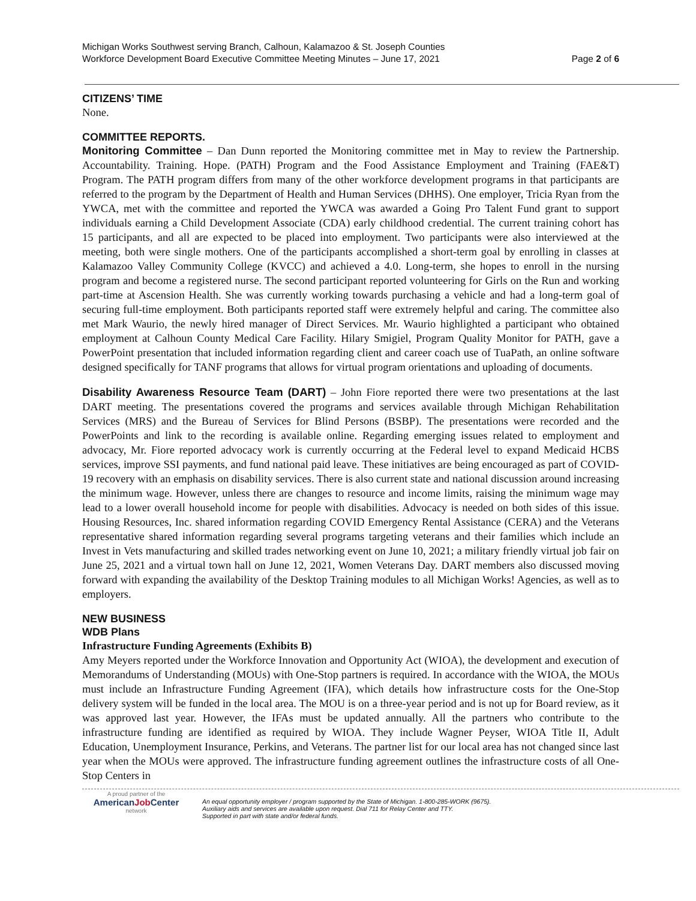Michigan Works Southwest serving Branch, Calhoun, Kalamazoo & St. Joseph Counties
Workforce Development Board Executive Committee Meeting Minutes – June 17, 2021
Page 2 of 6
CITIZENS’ TIME
None.
COMMITTEE REPORTS.
Monitoring Committee – Dan Dunn reported the Monitoring committee met in May to review the Partnership. Accountability. Training. Hope. (PATH) Program and the Food Assistance Employment and Training (FAE&T) Program. The PATH program differs from many of the other workforce development programs in that participants are referred to the program by the Department of Health and Human Services (DHHS). One employer, Tricia Ryan from the YWCA, met with the committee and reported the YWCA was awarded a Going Pro Talent Fund grant to support individuals earning a Child Development Associate (CDA) early childhood credential. The current training cohort has 15 participants, and all are expected to be placed into employment. Two participants were also interviewed at the meeting, both were single mothers. One of the participants accomplished a short-term goal by enrolling in classes at Kalamazoo Valley Community College (KVCC) and achieved a 4.0. Long-term, she hopes to enroll in the nursing program and become a registered nurse. The second participant reported volunteering for Girls on the Run and working part-time at Ascension Health. She was currently working towards purchasing a vehicle and had a long-term goal of securing full-time employment. Both participants reported staff were extremely helpful and caring. The committee also met Mark Waurio, the newly hired manager of Direct Services. Mr. Waurio highlighted a participant who obtained employment at Calhoun County Medical Care Facility. Hilary Smigiel, Program Quality Monitor for PATH, gave a PowerPoint presentation that included information regarding client and career coach use of TuaPath, an online software designed specifically for TANF programs that allows for virtual program orientations and uploading of documents.
Disability Awareness Resource Team (DART) – John Fiore reported there were two presentations at the last DART meeting. The presentations covered the programs and services available through Michigan Rehabilitation Services (MRS) and the Bureau of Services for Blind Persons (BSBP). The presentations were recorded and the PowerPoints and link to the recording is available online. Regarding emerging issues related to employment and advocacy, Mr. Fiore reported advocacy work is currently occurring at the Federal level to expand Medicaid HCBS services, improve SSI payments, and fund national paid leave. These initiatives are being encouraged as part of COVID-19 recovery with an emphasis on disability services. There is also current state and national discussion around increasing the minimum wage. However, unless there are changes to resource and income limits, raising the minimum wage may lead to a lower overall household income for people with disabilities. Advocacy is needed on both sides of this issue. Housing Resources, Inc. shared information regarding COVID Emergency Rental Assistance (CERA) and the Veterans representative shared information regarding several programs targeting veterans and their families which include an Invest in Vets manufacturing and skilled trades networking event on June 10, 2021; a military friendly virtual job fair on June 25, 2021 and a virtual town hall on June 12, 2021, Women Veterans Day. DART members also discussed moving forward with expanding the availability of the Desktop Training modules to all Michigan Works! Agencies, as well as to employers.
NEW BUSINESS
WDB Plans
Infrastructure Funding Agreements (Exhibits B)
Amy Meyers reported under the Workforce Innovation and Opportunity Act (WIOA), the development and execution of Memorandums of Understanding (MOUs) with One-Stop partners is required. In accordance with the WIOA, the MOUs must include an Infrastructure Funding Agreement (IFA), which details how infrastructure costs for the One-Stop delivery system will be funded in the local area. The MOU is on a three-year period and is not up for Board review, as it was approved last year. However, the IFAs must be updated annually. All the partners who contribute to the infrastructure funding are identified as required by WIOA. They include Wagner Peyser, WIOA Title II, Adult Education, Unemployment Insurance, Perkins, and Veterans. The partner list for our local area has not changed since last year when the MOUs were approved. The infrastructure funding agreement outlines the infrastructure costs of all One-Stop Centers in
A proud partner of the
AmericanJob Center
network
An equal opportunity employer / program supported by the State of Michigan. 1-800-285-WORK (9675).
Auxiliary aids and services are available upon request. Dial 711 for Relay Center and TTY.
Supported in part with state and/or federal funds.